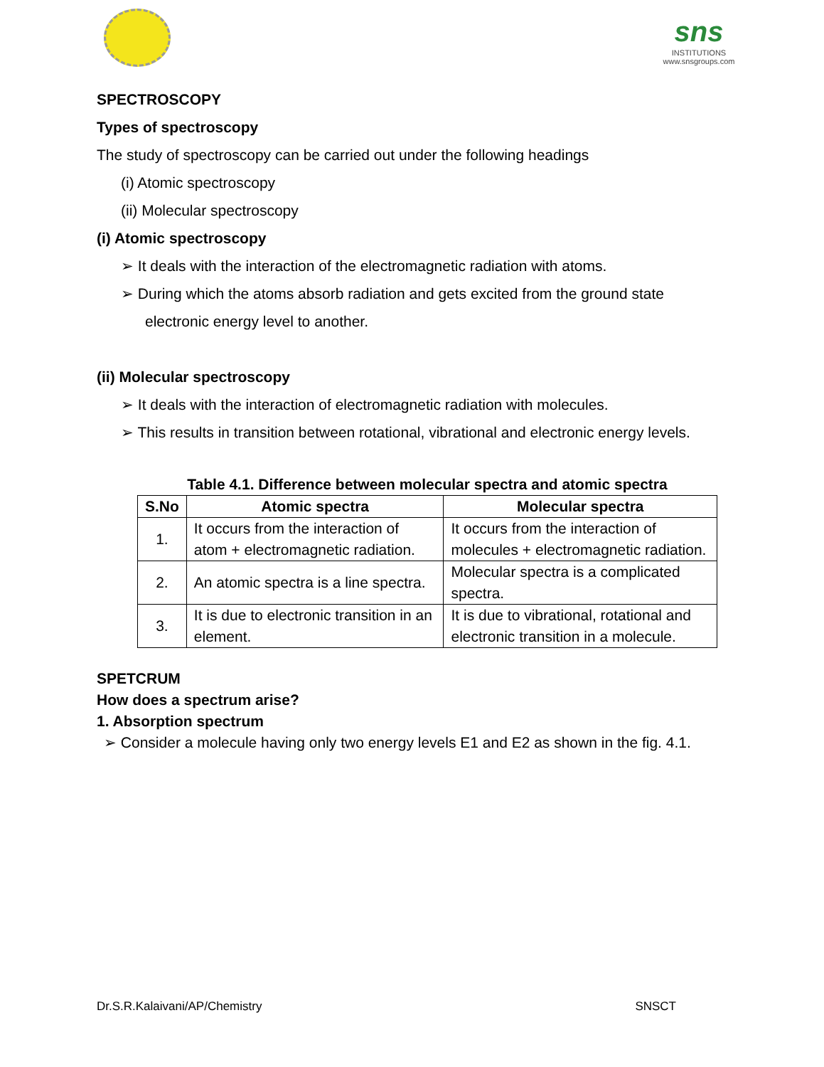sns
INSTITUTIONS
www.snsgroups.com
SPECTROSCOPY
Types of spectroscopy
The study of spectroscopy can be carried out under the following headings
(i) Atomic spectroscopy
(ii) Molecular spectroscopy
(i) Atomic spectroscopy
➢ It deals with the interaction of the electromagnetic radiation with atoms.
➢ During which the atoms absorb radiation and gets excited from the ground state electronic energy level to another.
(ii) Molecular spectroscopy
➢ It deals with the interaction of electromagnetic radiation with molecules.
➢ This results in transition between rotational, vibrational and electronic energy levels.
Table 4.1. Difference between molecular spectra and atomic spectra
| S.No | Atomic spectra | Molecular spectra |
| --- | --- | --- |
| 1. | It occurs from the interaction of atom + electromagnetic radiation. | It occurs from the interaction of molecules + electromagnetic radiation. |
| 2. | An atomic spectra is a line spectra. | Molecular spectra is a complicated spectra. |
| 3. | It is due to electronic transition in an element. | It is due to vibrational, rotational and electronic transition in a molecule. |
SPETCRUM
How does a spectrum arise?
1. Absorption spectrum
➢ Consider a molecule having only two energy levels E1 and E2 as shown in the fig. 4.1.
Dr.S.R.Kalaivani/AP/Chemistry SNSCT